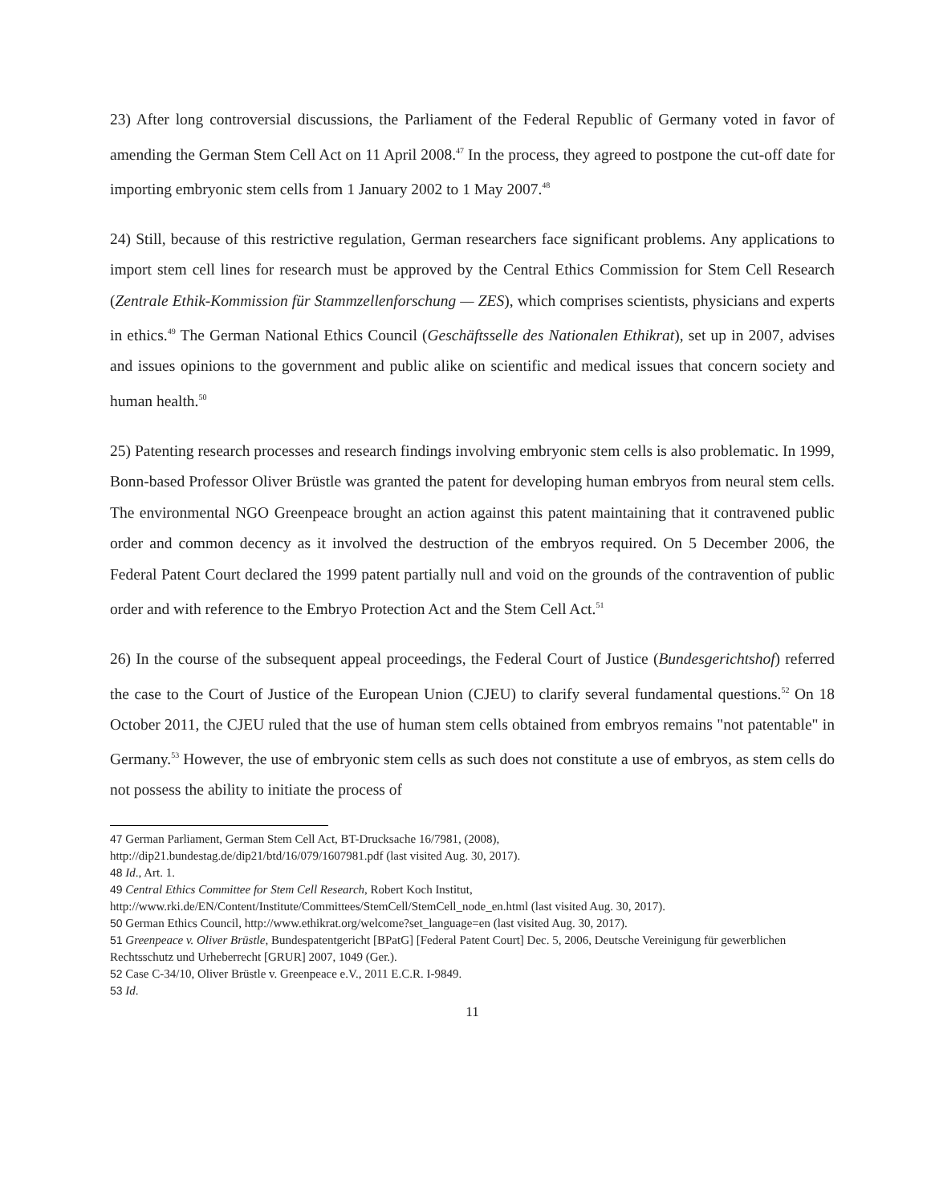23) After long controversial discussions, the Parliament of the Federal Republic of Germany voted in favor of amending the German Stem Cell Act on 11 April 2008.<sup>47</sup> In the process, they agreed to postpone the cut-off date for importing embryonic stem cells from 1 January 2002 to 1 May 2007.<sup>48</sup>
24) Still, because of this restrictive regulation, German researchers face significant problems. Any applications to import stem cell lines for research must be approved by the Central Ethics Commission for Stem Cell Research (Zentrale Ethik-Kommission für Stammzellenforschung — ZES), which comprises scientists, physicians and experts in ethics.<sup>49</sup> The German National Ethics Council (Geschäftsselle des Nationalen Ethikrat), set up in 2007, advises and issues opinions to the government and public alike on scientific and medical issues that concern society and human health.<sup>50</sup>
25) Patenting research processes and research findings involving embryonic stem cells is also problematic. In 1999, Bonn-based Professor Oliver Brüstle was granted the patent for developing human embryos from neural stem cells. The environmental NGO Greenpeace brought an action against this patent maintaining that it contravened public order and common decency as it involved the destruction of the embryos required. On 5 December 2006, the Federal Patent Court declared the 1999 patent partially null and void on the grounds of the contravention of public order and with reference to the Embryo Protection Act and the Stem Cell Act.<sup>51</sup>
26) In the course of the subsequent appeal proceedings, the Federal Court of Justice (Bundesgerichtshof) referred the case to the Court of Justice of the European Union (CJEU) to clarify several fundamental questions.<sup>52</sup> On 18 October 2011, the CJEU ruled that the use of human stem cells obtained from embryos remains "not patentable" in Germany.<sup>53</sup> However, the use of embryonic stem cells as such does not constitute a use of embryos, as stem cells do not possess the ability to initiate the process of
<sup>47</sup> German Parliament, German Stem Cell Act, BT-Drucksache 16/7981, (2008),
http://dip21.bundestag.de/dip21/btd/16/079/1607981.pdf (last visited Aug. 30, 2017).
<sup>48</sup> Id., Art. 1.
<sup>49</sup> Central Ethics Committee for Stem Cell Research, Robert Koch Institut,
http://www.rki.de/EN/Content/Institute/Committees/StemCell/StemCell_node_en.html (last visited Aug. 30, 2017).
<sup>50</sup> German Ethics Council, http://www.ethikrat.org/welcome?set_language=en (last visited Aug. 30, 2017).
<sup>51</sup> Greenpeace v. Oliver Brüstle, Bundespatentgericht [BPatG] [Federal Patent Court] Dec. 5, 2006, Deutsche Vereinigung für gewerblichen Rechtsschutz und Urheberrecht [GRUR] 2007, 1049 (Ger.).
<sup>52</sup> Case C-34/10, Oliver Brüstle v. Greenpeace e.V., 2011 E.C.R. I-9849.
<sup>53</sup> Id.
11